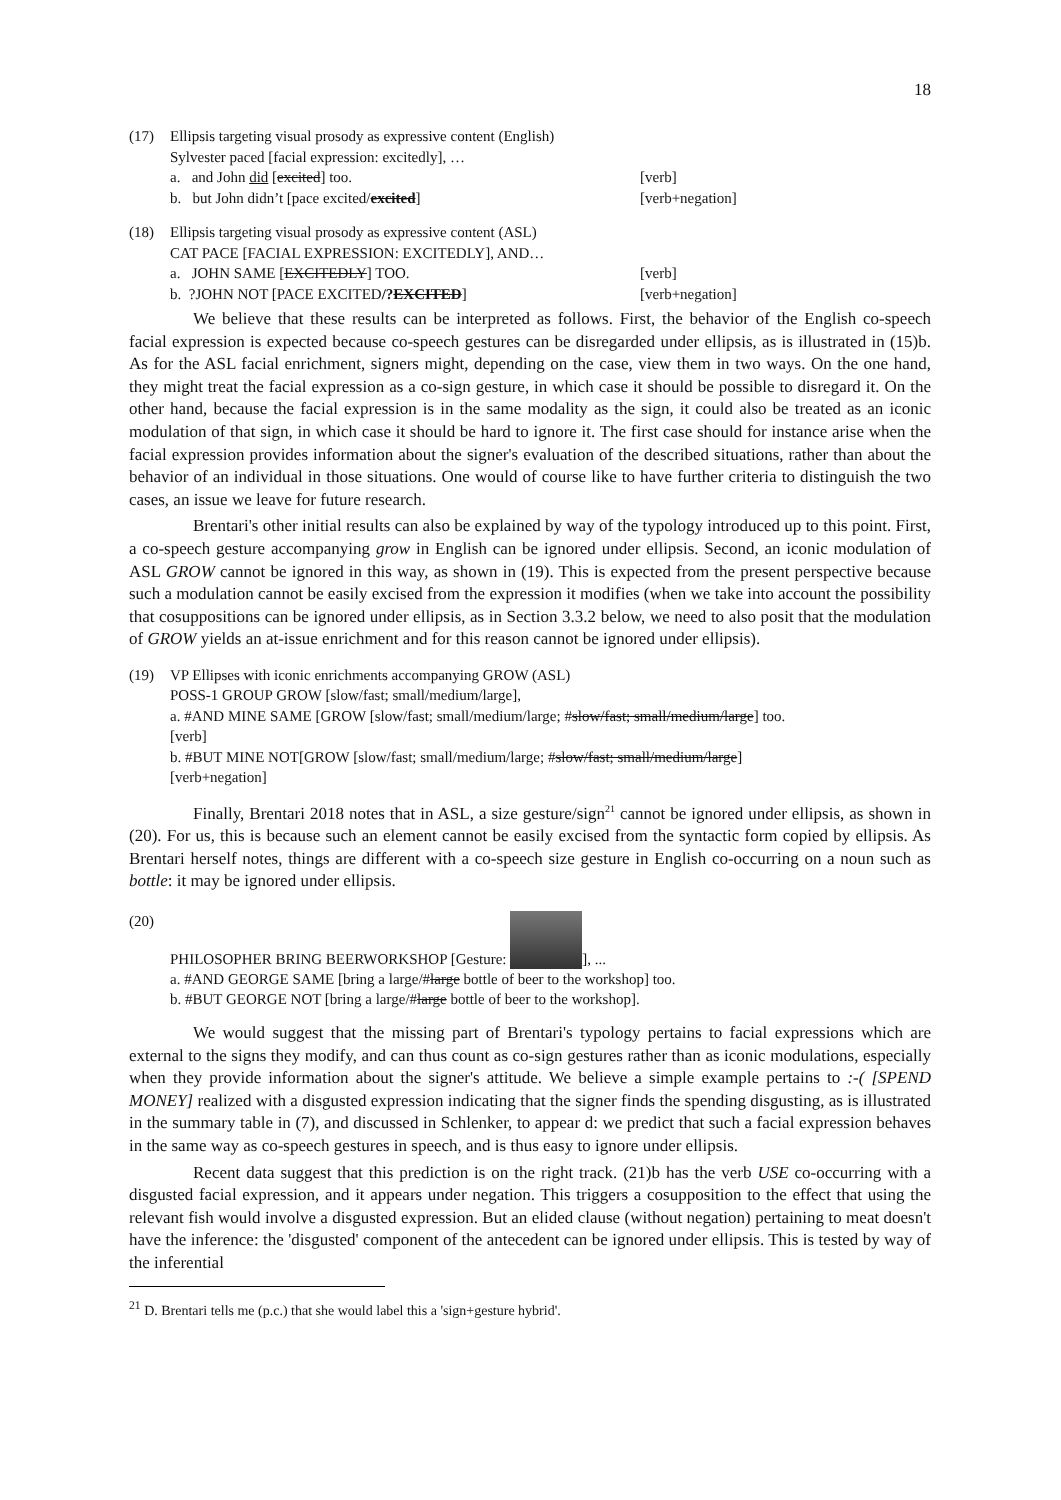18
(17) Ellipsis targeting visual prosody as expressive content (English)
Sylvester paced [facial expression: excitedly], …
a. and John did [excited] too. [verb]
b. but John didn’t [pace excited/excited] [verb+negation]
(18) Ellipsis targeting visual prosody as expressive content (ASL)
CAT PACE [FACIAL EXPRESSION: EXCITEDLY], AND…
a. JOHN SAME [EXCITEDLY] TOO. [verb]
b. ?JOHN NOT [PACE EXCITED/?EXCITED] [verb+negation]
We believe that these results can be interpreted as follows. First, the behavior of the English co-speech facial expression is expected because co-speech gestures can be disregarded under ellipsis, as is illustrated in (15)b. As for the ASL facial enrichment, signers might, depending on the case, view them in two ways. On the one hand, they might treat the facial expression as a co-sign gesture, in which case it should be possible to disregard it. On the other hand, because the facial expression is in the same modality as the sign, it could also be treated as an iconic modulation of that sign, in which case it should be hard to ignore it. The first case should for instance arise when the facial expression provides information about the signer's evaluation of the described situations, rather than about the behavior of an individual in those situations. One would of course like to have further criteria to distinguish the two cases, an issue we leave for future research.
Brentari's other initial results can also be explained by way of the typology introduced up to this point. First, a co-speech gesture accompanying grow in English can be ignored under ellipsis. Second, an iconic modulation of ASL GROW cannot be ignored in this way, as shown in (19). This is expected from the present perspective because such a modulation cannot be easily excised from the expression it modifies (when we take into account the possibility that cosuppositions can be ignored under ellipsis, as in Section 3.3.2 below, we need to also posit that the modulation of GROW yields an at-issue enrichment and for this reason cannot be ignored under ellipsis).
(19) VP Ellipses with iconic enrichments accompanying GROW (ASL)
POSS-1 GROUP GROW [slow/fast; small/medium/large],
a. #AND MINE SAME [GROW [slow/fast; small/medium/large; #slow/fast; small/medium/large] too.
[verb]
b. #BUT MINE NOT[GROW [slow/fast; small/medium/large; #slow/fast; small/medium/large]
[verb+negation]
Finally, Brentari 2018 notes that in ASL, a size gesture/sign<sup>21</sup> cannot be ignored under ellipsis, as shown in (20). For us, this is because such an element cannot be easily excised from the syntactic form copied by ellipsis. As Brentari herself notes, things are different with a co-speech size gesture in English co-occurring on a noun such as bottle: it may be ignored under ellipsis.
(20) PHILOSOPHER BRING BEERWORKSHOP [Gesture: ], ...
a. #AND GEORGE SAME [bring a large/#large bottle of beer to the workshop] too.
b. #BUT GEORGE NOT [bring a large/#large bottle of beer to the workshop].
We would suggest that the missing part of Brentari's typology pertains to facial expressions which are external to the signs they modify, and can thus count as co-sign gestures rather than as iconic modulations, especially when they provide information about the signer's attitude. We believe a simple example pertains to :-( [SPEND MONEY] realized with a disgusted expression indicating that the signer finds the spending disgusting, as is illustrated in the summary table in (7), and discussed in Schlenker, to appear d: we predict that such a facial expression behaves in the same way as co-speech gestures in speech, and is thus easy to ignore under ellipsis.
Recent data suggest that this prediction is on the right track. (21)b has the verb USE co-occurring with a disgusted facial expression, and it appears under negation. This triggers a cosupposition to the effect that using the relevant fish would involve a disgusted expression. But an elided clause (without negation) pertaining to meat doesn't have the inference: the 'disgusted' component of the antecedent can be ignored under ellipsis. This is tested by way of the inferential
<sup>21</sup> D. Brentari tells me (p.c.) that she would label this a 'sign+gesture hybrid'.